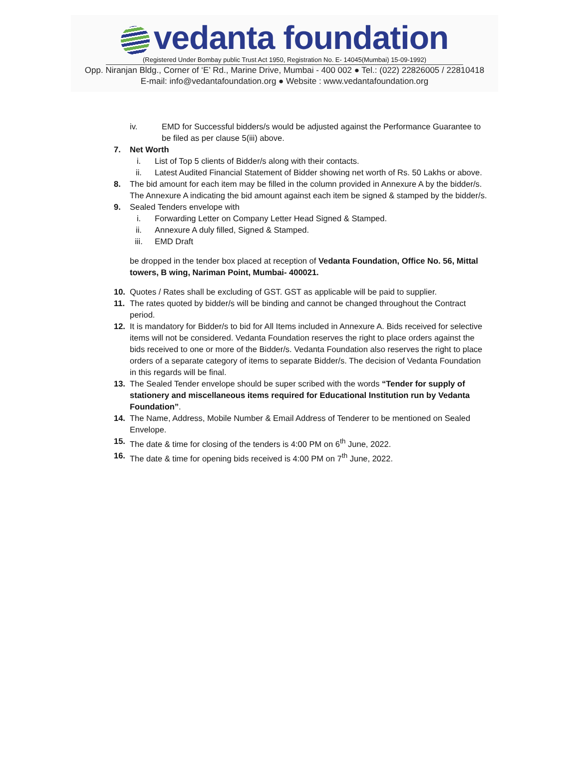vedanta foundation
(Registered Under Bombay public Trust Act 1950, Registration No. E- 14045(Mumbai) 15-09-1992)
Opp. Niranjan Bldg., Corner of ‘E’ Rd., Marine Drive, Mumbai - 400 002 ● Tel.: (022) 22826005 / 22810418
E-mail: info@vedantafoundation.org ● Website : www.vedantafoundation.org
iv. EMD for Successful bidders/s would be adjusted against the Performance Guarantee to be filed as per clause 5(iii) above.
7. Net Worth
i. List of Top 5 clients of Bidder/s along with their contacts.
ii. Latest Audited Financial Statement of Bidder showing net worth of Rs. 50 Lakhs or above.
8. The bid amount for each item may be filled in the column provided in Annexure A by the bidder/s. The Annexure A indicating the bid amount against each item be signed & stamped by the bidder/s.
9. Sealed Tenders envelope with
i. Forwarding Letter on Company Letter Head Signed & Stamped.
ii. Annexure A duly filled, Signed & Stamped.
iii. EMD Draft
be dropped in the tender box placed at reception of Vedanta Foundation, Office No. 56, Mittal towers, B wing, Nariman Point, Mumbai- 400021.
10. Quotes / Rates shall be excluding of GST. GST as applicable will be paid to supplier.
11. The rates quoted by bidder/s will be binding and cannot be changed throughout the Contract period.
12. It is mandatory for Bidder/s to bid for All Items included in Annexure A. Bids received for selective items will not be considered. Vedanta Foundation reserves the right to place orders against the bids received to one or more of the Bidder/s. Vedanta Foundation also reserves the right to place orders of a separate category of items to separate Bidder/s. The decision of Vedanta Foundation in this regards will be final.
13. The Sealed Tender envelope should be super scribed with the words “Tender for supply of stationery and miscellaneous items required for Educational Institution run by Vedanta Foundation”.
14. The Name, Address, Mobile Number & Email Address of Tenderer to be mentioned on Sealed Envelope.
15. The date & time for closing of the tenders is 4:00 PM on 6<sup>th</sup> June, 2022.
16. The date & time for opening bids received is 4:00 PM on 7<sup>th</sup> June, 2022.